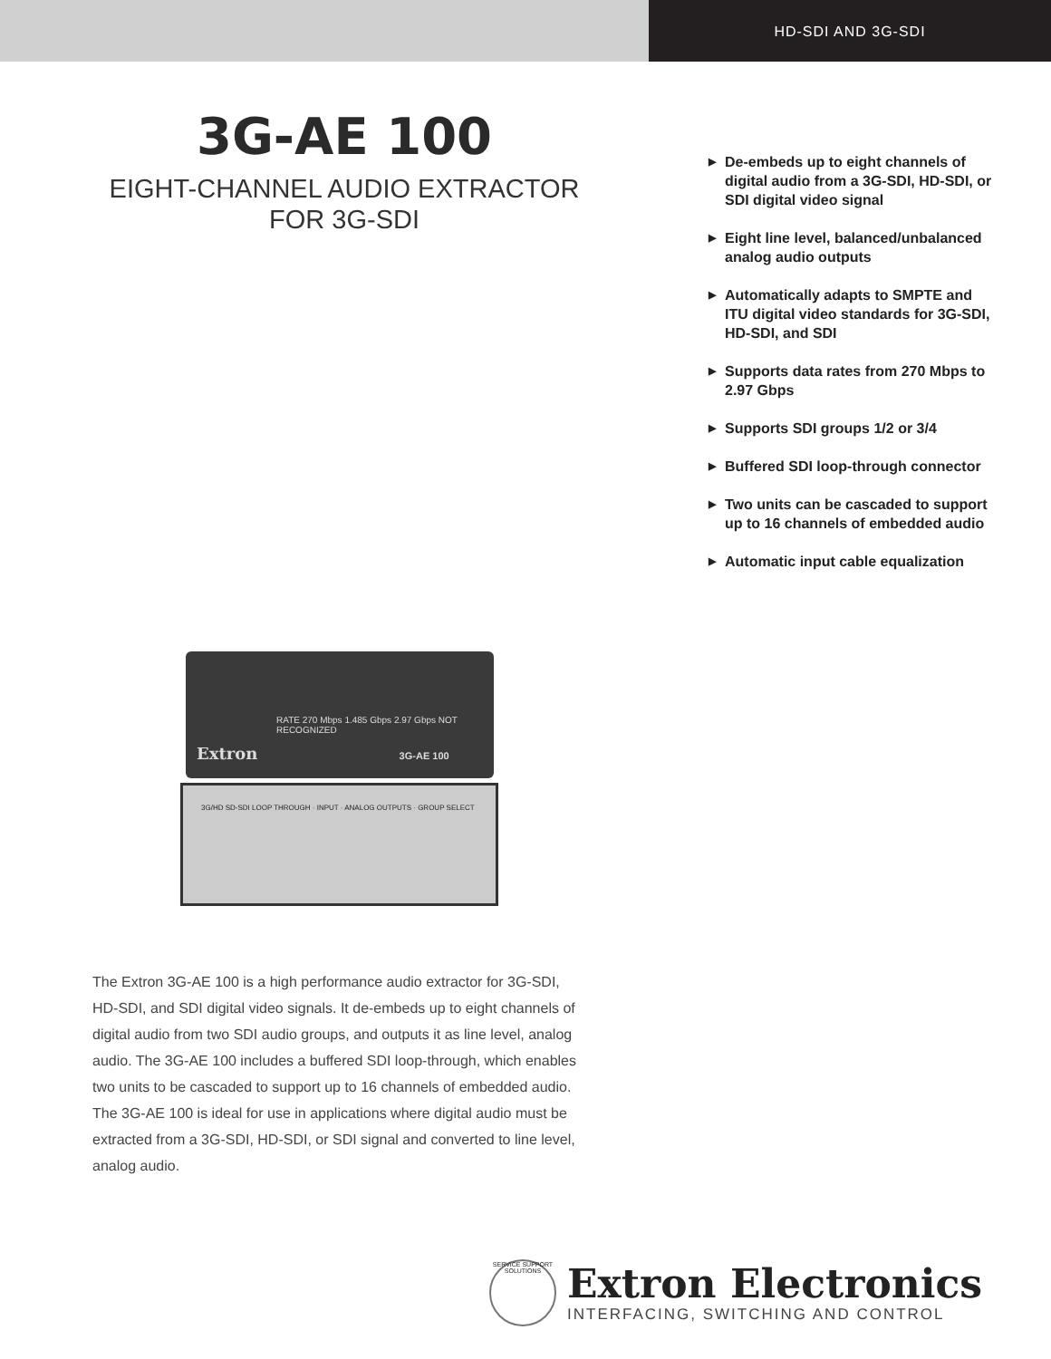HD-SDI AND 3G-SDI
3G-AE 100
EIGHT-CHANNEL AUDIO EXTRACTOR
FOR 3G-SDI
RATE 270 Mbps 1.485 Gbps 2.97 Gbps NOT RECOGNIZED
Extron 3G-AE 100
3G/HD SD-SDI LOOP THROUGH · INPUT · ANALOG OUTPUTS · GROUP SELECT
The Extron 3G-AE 100 is a high performance audio extractor for 3G-SDI, HD-SDI, and SDI digital video signals. It de-embeds up to eight channels of digital audio from two SDI audio groups, and outputs it as line level, analog audio. The 3G-AE 100 includes a buffered SDI loop-through, which enables two units to be cascaded to support up to 16 channels of embedded audio. The 3G-AE 100 is ideal for use in applications where digital audio must be extracted from a 3G-SDI, HD-SDI, or SDI signal and converted to line level, analog audio.
▶ De-embeds up to eight channels of digital audio from a 3G-SDI, HD-SDI, or SDI digital video signal
▶ Eight line level, balanced/unbalanced analog audio outputs
▶ Automatically adapts to SMPTE and ITU digital video standards for 3G-SDI, HD-SDI, and SDI
▶ Supports data rates from 270 Mbps to 2.97 Gbps
▶ Supports SDI groups 1/2 or 3/4
▶ Buffered SDI loop-through connector
▶ Two units can be cascaded to support up to 16 channels of embedded audio
▶ Automatic input cable equalization
SERVICE SUPPORT SOLUTIONS
Extron Electronics
INTERFACING, SWITCHING AND CONTROL